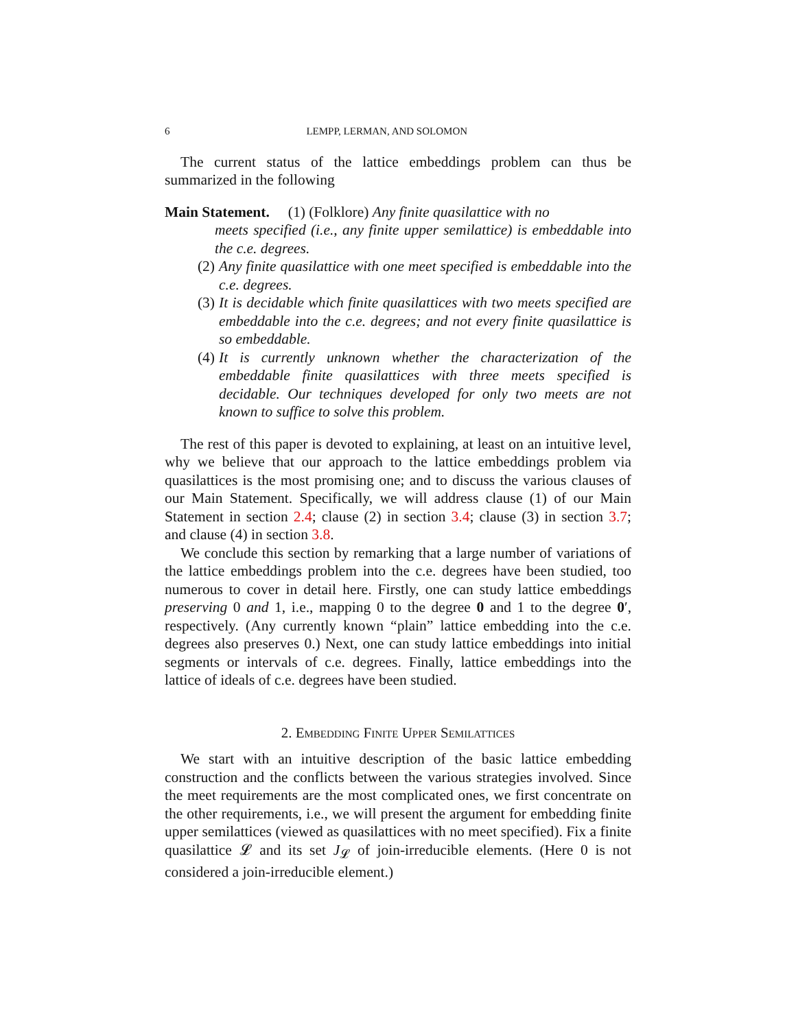6 LEMPP, LERMAN, AND SOLOMON
The current status of the lattice embeddings problem can thus be summarized in the following
Main Statement. (1) (Folklore) Any finite quasilattice with no
meets specified (i.e., any finite upper semilattice) is embeddable into the c.e. degrees.
(2) Any finite quasilattice with one meet specified is embeddable into the c.e. degrees.
(3) It is decidable which finite quasilattices with two meets specified are embeddable into the c.e. degrees; and not every finite quasilattice is so embeddable.
(4) It is currently unknown whether the characterization of the embeddable finite quasilattices with three meets specified is decidable. Our techniques developed for only two meets are not known to suffice to solve this problem.
The rest of this paper is devoted to explaining, at least on an intuitive level, why we believe that our approach to the lattice embeddings problem via quasilattices is the most promising one; and to discuss the various clauses of our Main Statement. Specifically, we will address clause (1) of our Main Statement in section 2.4; clause (2) in section 3.4; clause (3) in section 3.7; and clause (4) in section 3.8.
We conclude this section by remarking that a large number of variations of the lattice embeddings problem into the c.e. degrees have been studied, too numerous to cover in detail here. Firstly, one can study lattice embeddings preserving 0 and 1, i.e., mapping 0 to the degree 0 and 1 to the degree 0′, respectively. (Any currently known “plain” lattice embedding into the c.e. degrees also preserves 0.) Next, one can study lattice embeddings into initial segments or intervals of c.e. degrees. Finally, lattice embeddings into the lattice of ideals of c.e. degrees have been studied.
2. Embedding Finite Upper Semilattices
We start with an intuitive description of the basic lattice embedding construction and the conflicts between the various strategies involved. Since the meet requirements are the most complicated ones, we first concentrate on the other requirements, i.e., we will present the argument for embedding finite upper semilattices (viewed as quasilattices with no meet specified). Fix a finite quasilattice 𝓛 and its set J<sub>𝓛</sub> of join-irreducible elements. (Here 0 is not considered a join-irreducible element.)